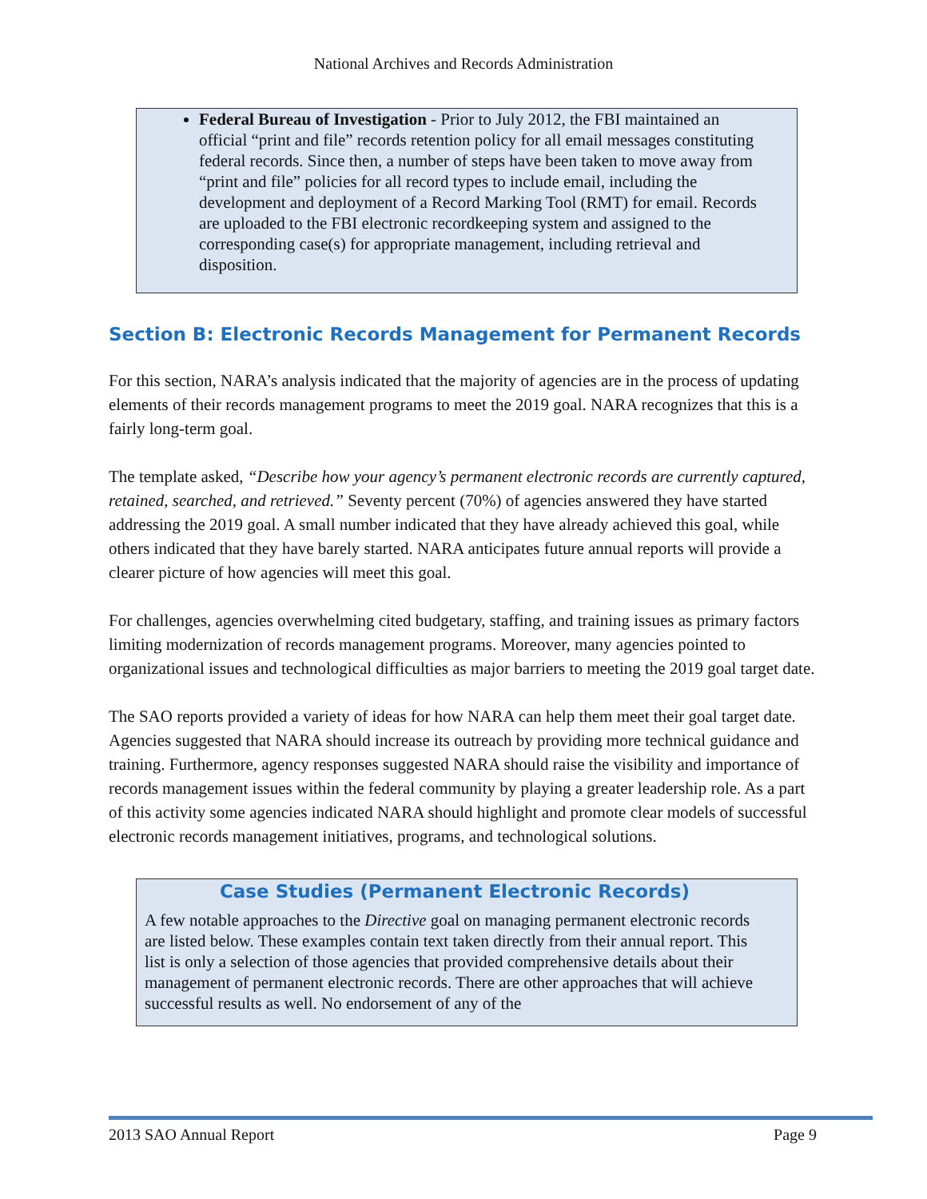National Archives and Records Administration
Federal Bureau of Investigation - Prior to July 2012, the FBI maintained an official “print and file” records retention policy for all email messages constituting federal records. Since then, a number of steps have been taken to move away from “print and file” policies for all record types to include email, including the development and deployment of a Record Marking Tool (RMT) for email. Records are uploaded to the FBI electronic recordkeeping system and assigned to the corresponding case(s) for appropriate management, including retrieval and disposition.
Section B: Electronic Records Management for Permanent Records
For this section, NARA’s analysis indicated that the majority of agencies are in the process of updating elements of their records management programs to meet the 2019 goal. NARA recognizes that this is a fairly long-term goal.
The template asked, “Describe how your agency’s permanent electronic records are currently captured, retained, searched, and retrieved.” Seventy percent (70%) of agencies answered they have started addressing the 2019 goal. A small number indicated that they have already achieved this goal, while others indicated that they have barely started. NARA anticipates future annual reports will provide a clearer picture of how agencies will meet this goal.
For challenges, agencies overwhelming cited budgetary, staffing, and training issues as primary factors limiting modernization of records management programs. Moreover, many agencies pointed to organizational issues and technological difficulties as major barriers to meeting the 2019 goal target date.
The SAO reports provided a variety of ideas for how NARA can help them meet their goal target date. Agencies suggested that NARA should increase its outreach by providing more technical guidance and training. Furthermore, agency responses suggested NARA should raise the visibility and importance of records management issues within the federal community by playing a greater leadership role. As a part of this activity some agencies indicated NARA should highlight and promote clear models of successful electronic records management initiatives, programs, and technological solutions.
Case Studies (Permanent Electronic Records)
A few notable approaches to the Directive goal on managing permanent electronic records are listed below. These examples contain text taken directly from their annual report. This list is only a selection of those agencies that provided comprehensive details about their management of permanent electronic records. There are other approaches that will achieve successful results as well. No endorsement of any of the
2013 SAO Annual Report Page 9